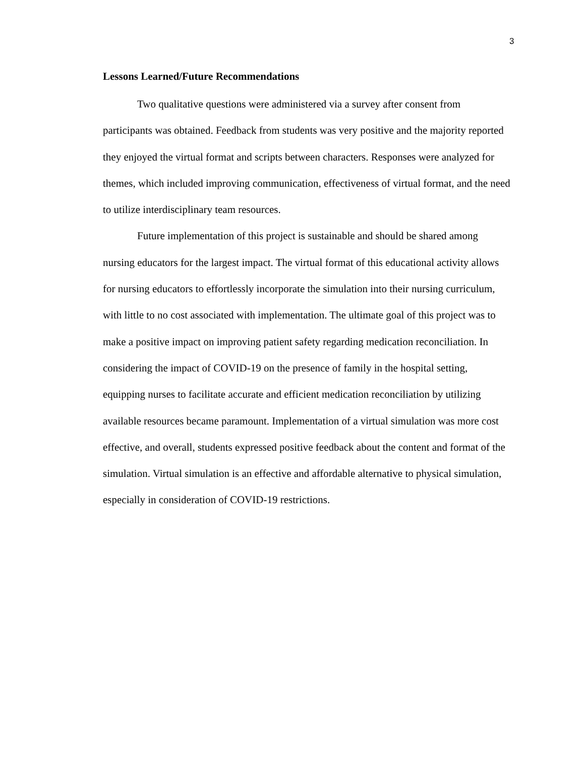3
Lessons Learned/Future Recommendations
Two qualitative questions were administered via a survey after consent from participants was obtained. Feedback from students was very positive and the majority reported they enjoyed the virtual format and scripts between characters. Responses were analyzed for themes, which included improving communication, effectiveness of virtual format, and the need to utilize interdisciplinary team resources.
Future implementation of this project is sustainable and should be shared among nursing educators for the largest impact. The virtual format of this educational activity allows for nursing educators to effortlessly incorporate the simulation into their nursing curriculum, with little to no cost associated with implementation. The ultimate goal of this project was to make a positive impact on improving patient safety regarding medication reconciliation. In considering the impact of COVID-19 on the presence of family in the hospital setting, equipping nurses to facilitate accurate and efficient medication reconciliation by utilizing available resources became paramount. Implementation of a virtual simulation was more cost effective, and overall, students expressed positive feedback about the content and format of the simulation. Virtual simulation is an effective and affordable alternative to physical simulation, especially in consideration of COVID-19 restrictions.